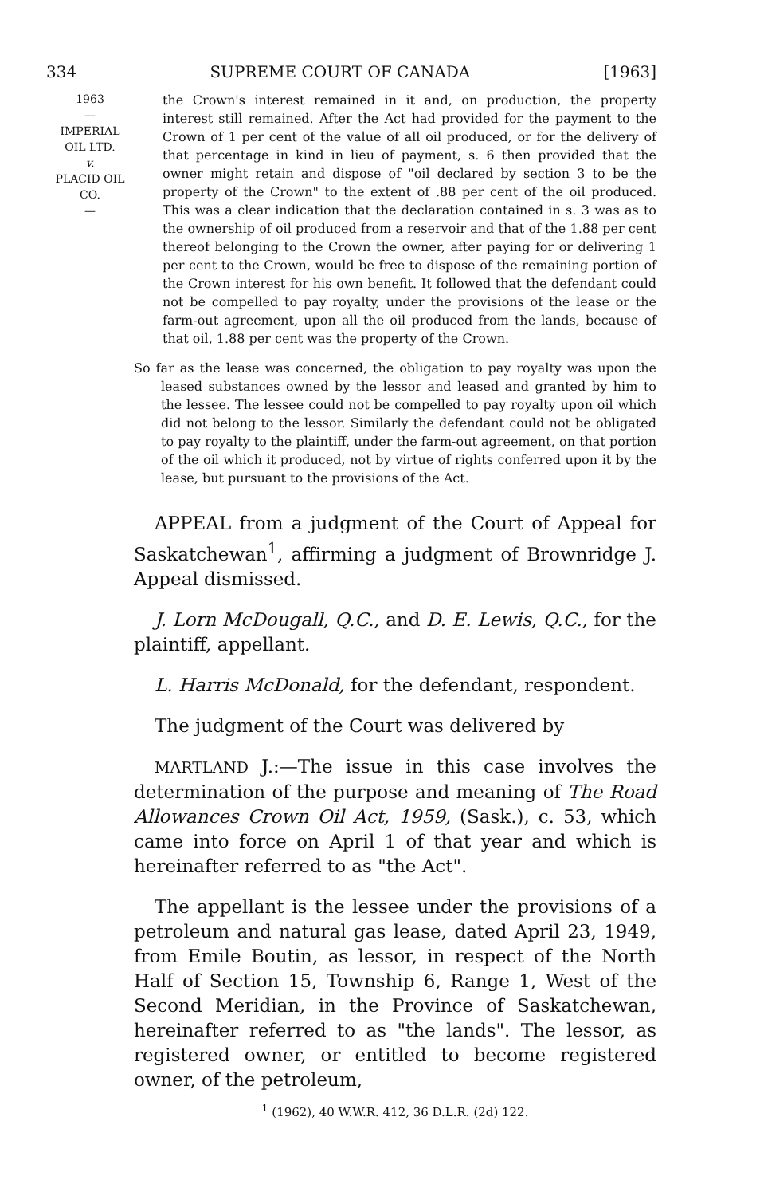334 SUPREME COURT OF CANADA [1963]
1963
—
IMPERIAL
OIL LTD.
v.
PLACID OIL
CO.
—
the Crown's interest remained in it and, on production, the property interest still remained. After the Act had provided for the payment to the Crown of 1 per cent of the value of all oil produced, or for the delivery of that percentage in kind in lieu of payment, s. 6 then provided that the owner might retain and dispose of "oil declared by section 3 to be the property of the Crown" to the extent of .88 per cent of the oil produced. This was a clear indication that the declaration contained in s. 3 was as to the ownership of oil produced from a reservoir and that of the 1.88 per cent thereof belonging to the Crown the owner, after paying for or delivering 1 per cent to the Crown, would be free to dispose of the remaining portion of the Crown interest for his own benefit. It followed that the defendant could not be compelled to pay royalty, under the provisions of the lease or the farm-out agreement, upon all the oil produced from the lands, because of that oil, 1.88 per cent was the property of the Crown.
So far as the lease was concerned, the obligation to pay royalty was upon the leased substances owned by the lessor and leased and granted by him to the lessee. The lessee could not be compelled to pay royalty upon oil which did not belong to the lessor. Similarly the defendant could not be obligated to pay royalty to the plaintiff, under the farm-out agreement, on that portion of the oil which it produced, not by virtue of rights conferred upon it by the lease, but pursuant to the provisions of the Act.
APPEAL from a judgment of the Court of Appeal for Saskatchewan<sup>1</sup>, affirming a judgment of Brownridge J. Appeal dismissed.
J. Lorn McDougall, Q.C., and D. E. Lewis, Q.C., for the plaintiff, appellant.
L. Harris McDonald, for the defendant, respondent.
The judgment of the Court was delivered by
MARTLAND J.:—The issue in this case involves the determination of the purpose and meaning of The Road Allowances Crown Oil Act, 1959, (Sask.), c. 53, which came into force on April 1 of that year and which is hereinafter referred to as "the Act".
The appellant is the lessee under the provisions of a petroleum and natural gas lease, dated April 23, 1949, from Emile Boutin, as lessor, in respect of the North Half of Section 15, Township 6, Range 1, West of the Second Meridian, in the Province of Saskatchewan, hereinafter referred to as "the lands". The lessor, as registered owner, or entitled to become registered owner, of the petroleum,
<sup>1</sup> (1962), 40 W.W.R. 412, 36 D.L.R. (2d) 122.